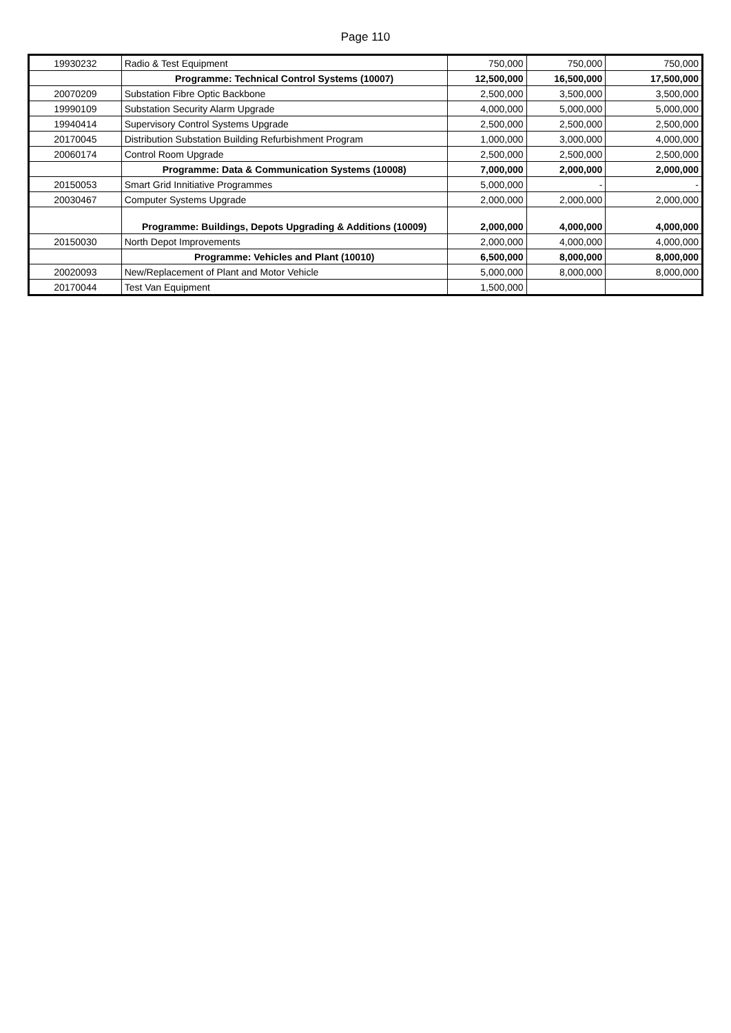Page 110
| 19930232 | Radio & Test Equipment | 750,000 | 750,000 | 750,000 |
| | Programme: Technical Control Systems (10007) | 12,500,000 | 16,500,000 | 17,500,000 |
| 20070209 | Substation Fibre Optic Backbone | 2,500,000 | 3,500,000 | 3,500,000 |
| 19990109 | Substation Security Alarm Upgrade | 4,000,000 | 5,000,000 | 5,000,000 |
| 19940414 | Supervisory Control Systems Upgrade | 2,500,000 | 2,500,000 | 2,500,000 |
| 20170045 | Distribution Substation Building Refurbishment Program | 1,000,000 | 3,000,000 | 4,000,000 |
| 20060174 | Control Room Upgrade | 2,500,000 | 2,500,000 | 2,500,000 |
| | Programme: Data & Communication Systems (10008) | 7,000,000 | 2,000,000 | 2,000,000 |
| 20150053 | Smart Grid Innitiative Programmes | 5,000,000 | - | - |
| 20030467 | Computer Systems Upgrade | 2,000,000 | 2,000,000 | 2,000,000 |
| | Programme: Buildings, Depots Upgrading & Additions (10009) | 2,000,000 | 4,000,000 | 4,000,000 |
| 20150030 | North Depot Improvements | 2,000,000 | 4,000,000 | 4,000,000 |
| | Programme: Vehicles and Plant (10010) | 6,500,000 | 8,000,000 | 8,000,000 |
| 20020093 | New/Replacement of Plant and Motor Vehicle | 5,000,000 | 8,000,000 | 8,000,000 |
| 20170044 | Test Van Equipment | 1,500,000 | | |